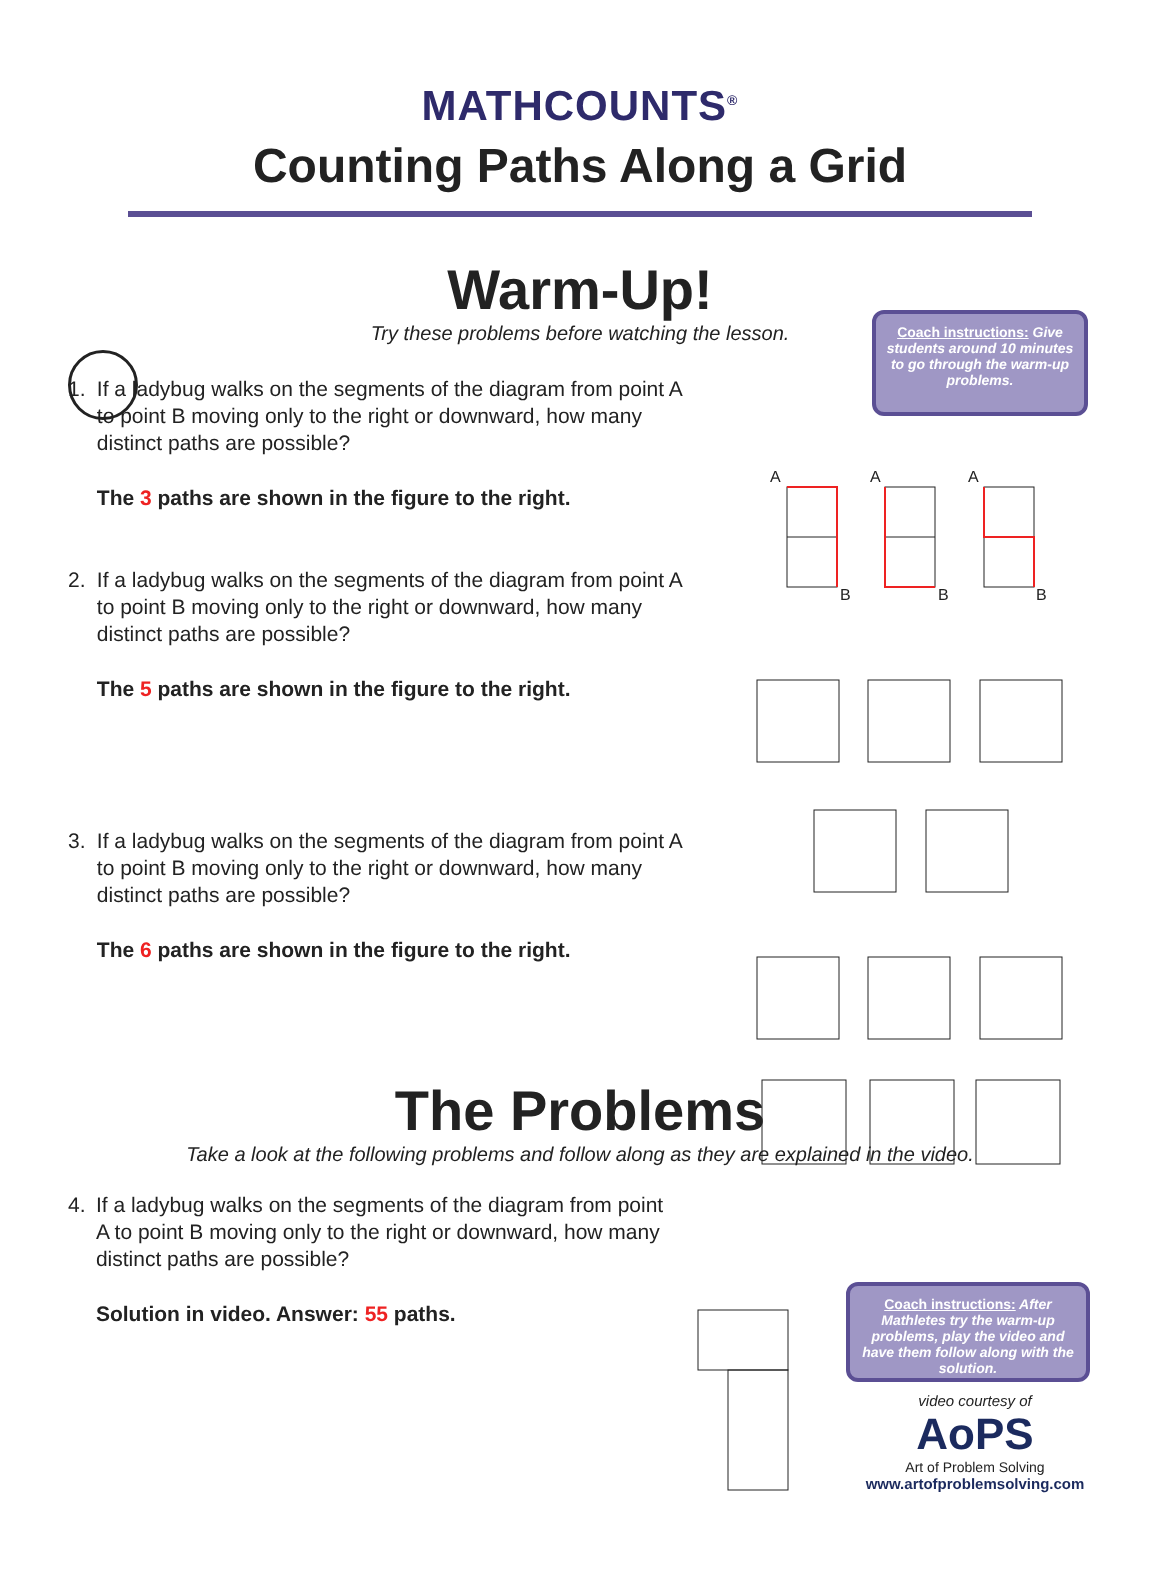MATHCOUNTS<sup>®</sup>
Counting Paths Along a Grid
Coach instructions: Give students around 10 minutes to go through the warm-up problems.
Warm-Up!
Try these problems before watching the lesson.
1. If a ladybug walks on the segments of the diagram from point A to point B moving only to the right or downward, how many distinct paths are possible?
The 3 paths are shown in the figure to the right.
2. If a ladybug walks on the segments of the diagram from point A to point B moving only to the right or downward, how many distinct paths are possible?
The 5 paths are shown in the figure to the right.
3. If a ladybug walks on the segments of the diagram from point A to point B moving only to the right or downward, how many distinct paths are possible?
The 6 paths are shown in the figure to the right.
The Problems
Take a look at the following problems and follow along as they are explained in the video.
4. If a ladybug walks on the segments of the diagram from point A to point B moving only to the right or downward, how many distinct paths are possible?
Solution in video. Answer: 55 paths.
Coach instructions: After Mathletes try the warm-up problems, play the video and have them follow along with the solution.
video courtesy of
AoPS
Art of Problem Solving
www.artofproblemsolving.com
A
A
A
B
B
B